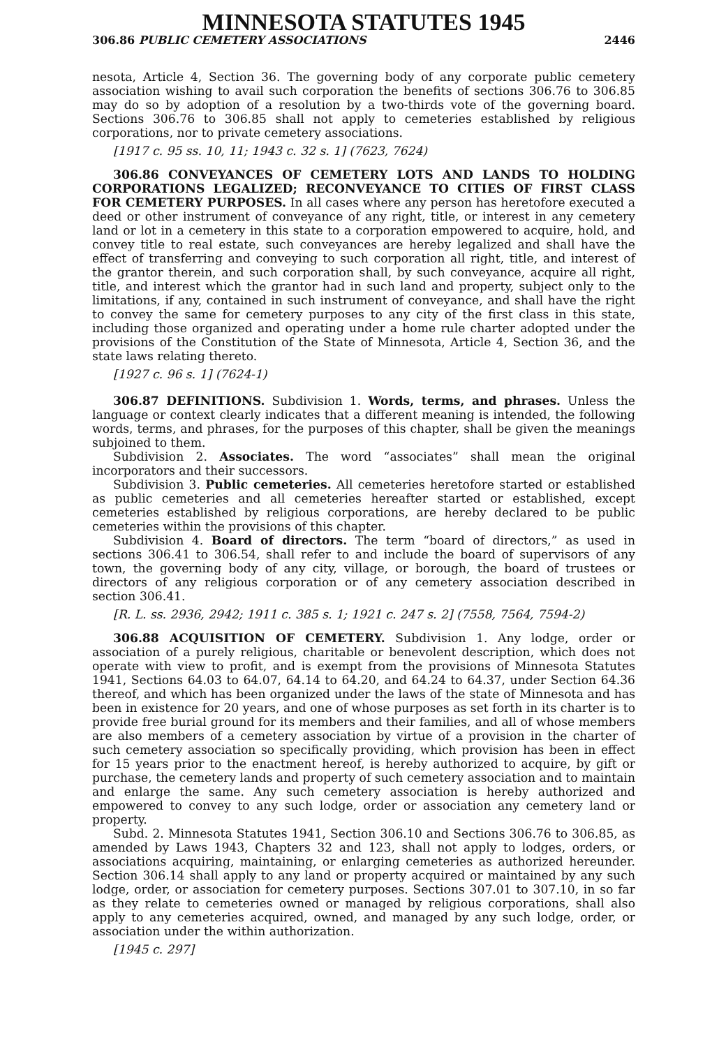MINNESOTA STATUTES 1945
306.86 PUBLIC CEMETERY ASSOCIATIONS 2446
nesota, Article 4, Section 36. The governing body of any corporate public cemetery association wishing to avail such corporation the benefits of sections 306.76 to 306.85 may do so by adoption of a resolution by a two-thirds vote of the governing board. Sections 306.76 to 306.85 shall not apply to cemeteries established by religious corporations, nor to private cemetery associations.
[1917 c. 95 ss. 10, 11; 1943 c. 32 s. 1] (7623, 7624)
306.86 CONVEYANCES OF CEMETERY LOTS AND LANDS TO HOLDING CORPORATIONS LEGALIZED; RECONVEYANCE TO CITIES OF FIRST CLASS FOR CEMETERY PURPOSES. In all cases where any person has heretofore executed a deed or other instrument of conveyance of any right, title, or interest in any cemetery land or lot in a cemetery in this state to a corporation empowered to acquire, hold, and convey title to real estate, such conveyances are hereby legalized and shall have the effect of transferring and conveying to such corporation all right, title, and interest of the grantor therein, and such corporation shall, by such conveyance, acquire all right, title, and interest which the grantor had in such land and property, subject only to the limitations, if any, contained in such instrument of conveyance, and shall have the right to convey the same for cemetery purposes to any city of the first class in this state, including those organized and operating under a home rule charter adopted under the provisions of the Constitution of the State of Minnesota, Article 4, Section 36, and the state laws relating thereto.
[1927 c. 96 s. 1] (7624-1)
306.87 DEFINITIONS. Subdivision 1. Words, terms, and phrases. Unless the language or context clearly indicates that a different meaning is intended, the following words, terms, and phrases, for the purposes of this chapter, shall be given the meanings subjoined to them.
Subdivision 2. Associates. The word “associates” shall mean the original incorporators and their successors.
Subdivision 3. Public cemeteries. All cemeteries heretofore started or established as public cemeteries and all cemeteries hereafter started or established, except cemeteries established by religious corporations, are hereby declared to be public cemeteries within the provisions of this chapter.
Subdivision 4. Board of directors. The term “board of directors,” as used in sections 306.41 to 306.54, shall refer to and include the board of supervisors of any town, the governing body of any city, village, or borough, the board of trustees or directors of any religious corporation or of any cemetery association described in section 306.41.
[R. L. ss. 2936, 2942; 1911 c. 385 s. 1; 1921 c. 247 s. 2] (7558, 7564, 7594-2)
306.88 ACQUISITION OF CEMETERY. Subdivision 1. Any lodge, order or association of a purely religious, charitable or benevolent description, which does not operate with view to profit, and is exempt from the provisions of Minnesota Statutes 1941, Sections 64.03 to 64.07, 64.14 to 64.20, and 64.24 to 64.37, under Section 64.36 thereof, and which has been organized under the laws of the state of Minnesota and has been in existence for 20 years, and one of whose purposes as set forth in its charter is to provide free burial ground for its members and their families, and all of whose members are also members of a cemetery association by virtue of a provision in the charter of such cemetery association so specifically providing, which provision has been in effect for 15 years prior to the enactment hereof, is hereby authorized to acquire, by gift or purchase, the cemetery lands and property of such cemetery association and to maintain and enlarge the same. Any such cemetery association is hereby authorized and empowered to convey to any such lodge, order or association any cemetery land or property.
Subd. 2. Minnesota Statutes 1941, Section 306.10 and Sections 306.76 to 306.85, as amended by Laws 1943, Chapters 32 and 123, shall not apply to lodges, orders, or associations acquiring, maintaining, or enlarging cemeteries as authorized hereunder. Section 306.14 shall apply to any land or property acquired or maintained by any such lodge, order, or association for cemetery purposes. Sections 307.01 to 307.10, in so far as they relate to cemeteries owned or managed by religious corporations, shall also apply to any cemeteries acquired, owned, and managed by any such lodge, order, or association under the within authorization.
[1945 c. 297]